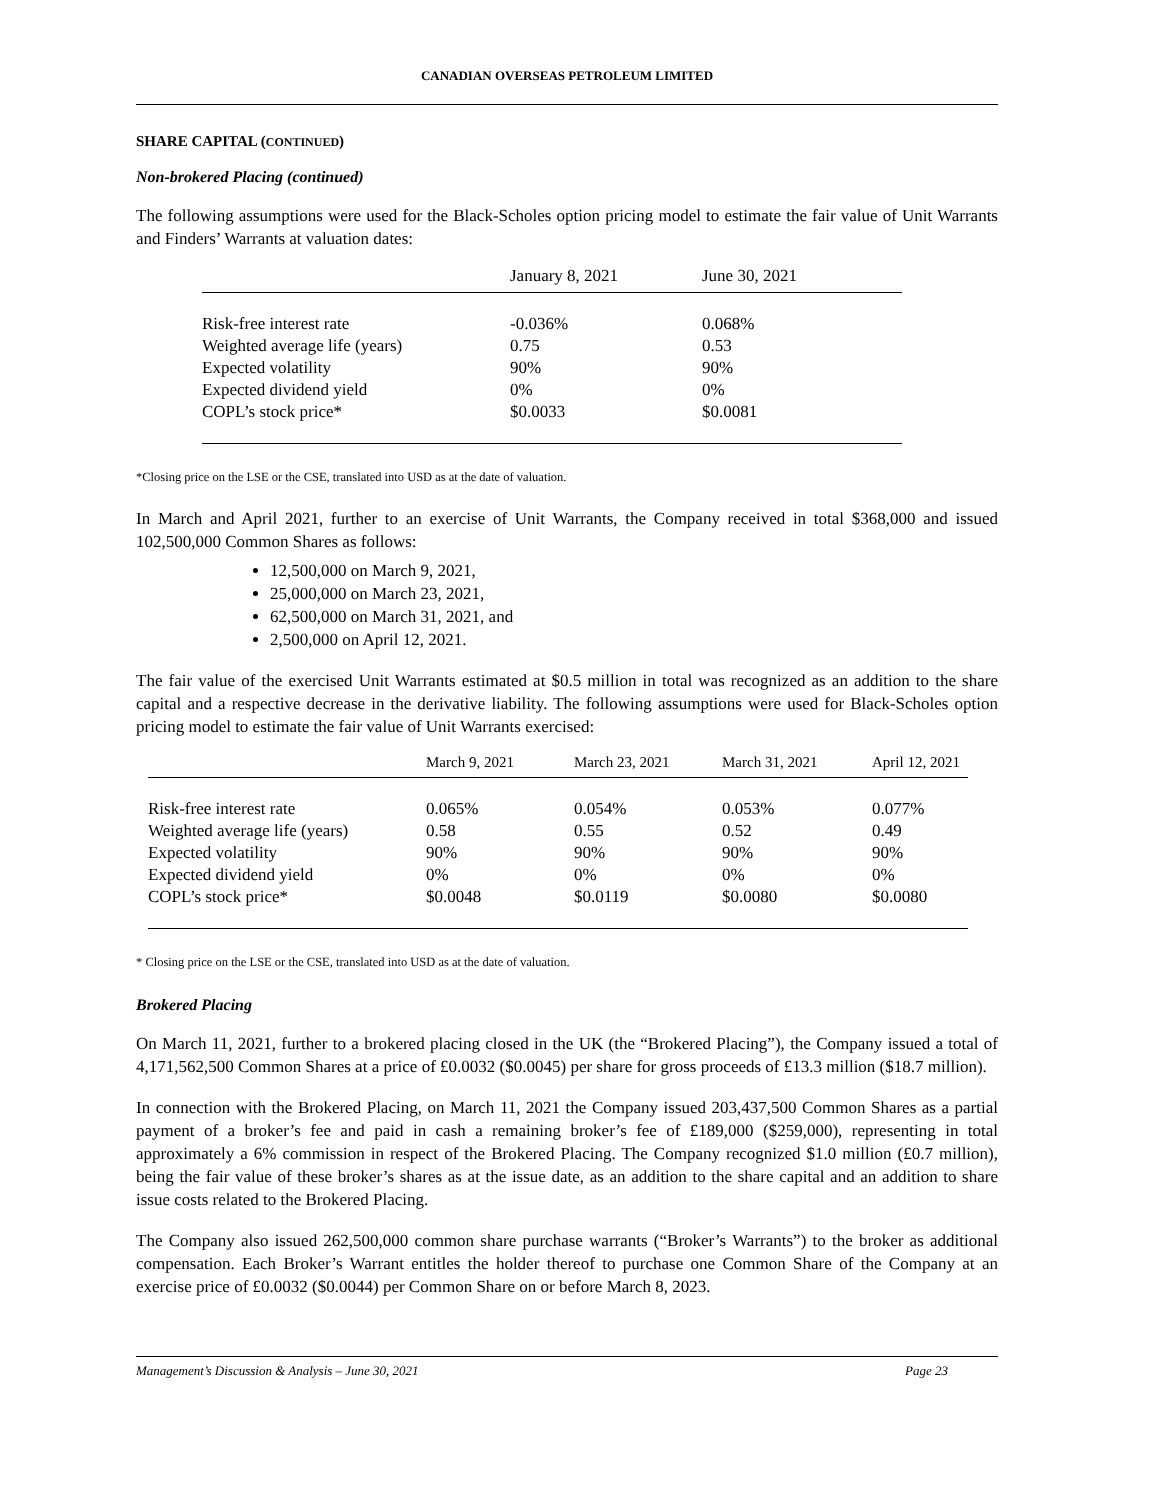CANADIAN OVERSEAS PETROLEUM LIMITED
SHARE CAPITAL (CONTINUED)
Non-brokered Placing (continued)
The following assumptions were used for the Black-Scholes option pricing model to estimate the fair value of Unit Warrants and Finders’ Warrants at valuation dates:
| | January 8, 2021 | June 30, 2021 |
| --- | --- | --- |
| Risk-free interest rate | -0.036% | 0.068% |
| Weighted average life (years) | 0.75 | 0.53 |
| Expected volatility | 90% | 90% |
| Expected dividend yield | 0% | 0% |
| COPL’s stock price* | $0.0033 | $0.0081 |
*Closing price on the LSE or the CSE, translated into USD as at the date of valuation.
In March and April 2021, further to an exercise of Unit Warrants, the Company received in total $368,000 and issued 102,500,000 Common Shares as follows:
12,500,000 on March 9, 2021,
25,000,000 on March 23, 2021,
62,500,000 on March 31, 2021, and
2,500,000 on April 12, 2021.
The fair value of the exercised Unit Warrants estimated at $0.5 million in total was recognized as an addition to the share capital and a respective decrease in the derivative liability. The following assumptions were used for Black-Scholes option pricing model to estimate the fair value of Unit Warrants exercised:
| | March 9, 2021 | March 23, 2021 | March 31, 2021 | April 12, 2021 |
| --- | --- | --- | --- | --- |
| Risk-free interest rate | 0.065% | 0.054% | 0.053% | 0.077% |
| Weighted average life (years) | 0.58 | 0.55 | 0.52 | 0.49 |
| Expected volatility | 90% | 90% | 90% | 90% |
| Expected dividend yield | 0% | 0% | 0% | 0% |
| COPL’s stock price* | $0.0048 | $0.0119 | $0.0080 | $0.0080 |
* Closing price on the LSE or the CSE, translated into USD as at the date of valuation.
Brokered Placing
On March 11, 2021, further to a brokered placing closed in the UK (the “Brokered Placing”), the Company issued a total of 4,171,562,500 Common Shares at a price of £0.0032 ($0.0045) per share for gross proceeds of £13.3 million ($18.7 million).
In connection with the Brokered Placing, on March 11, 2021 the Company issued 203,437,500 Common Shares as a partial payment of a broker’s fee and paid in cash a remaining broker’s fee of £189,000 ($259,000), representing in total approximately a 6% commission in respect of the Brokered Placing. The Company recognized $1.0 million (£0.7 million), being the fair value of these broker’s shares as at the issue date, as an addition to the share capital and an addition to share issue costs related to the Brokered Placing.
The Company also issued 262,500,000 common share purchase warrants (“Broker’s Warrants”) to the broker as additional compensation. Each Broker’s Warrant entitles the holder thereof to purchase one Common Share of the Company at an exercise price of £0.0032 ($0.0044) per Common Share on or before March 8, 2023.
Management’s Discussion & Analysis – June 30, 2021 Page 23